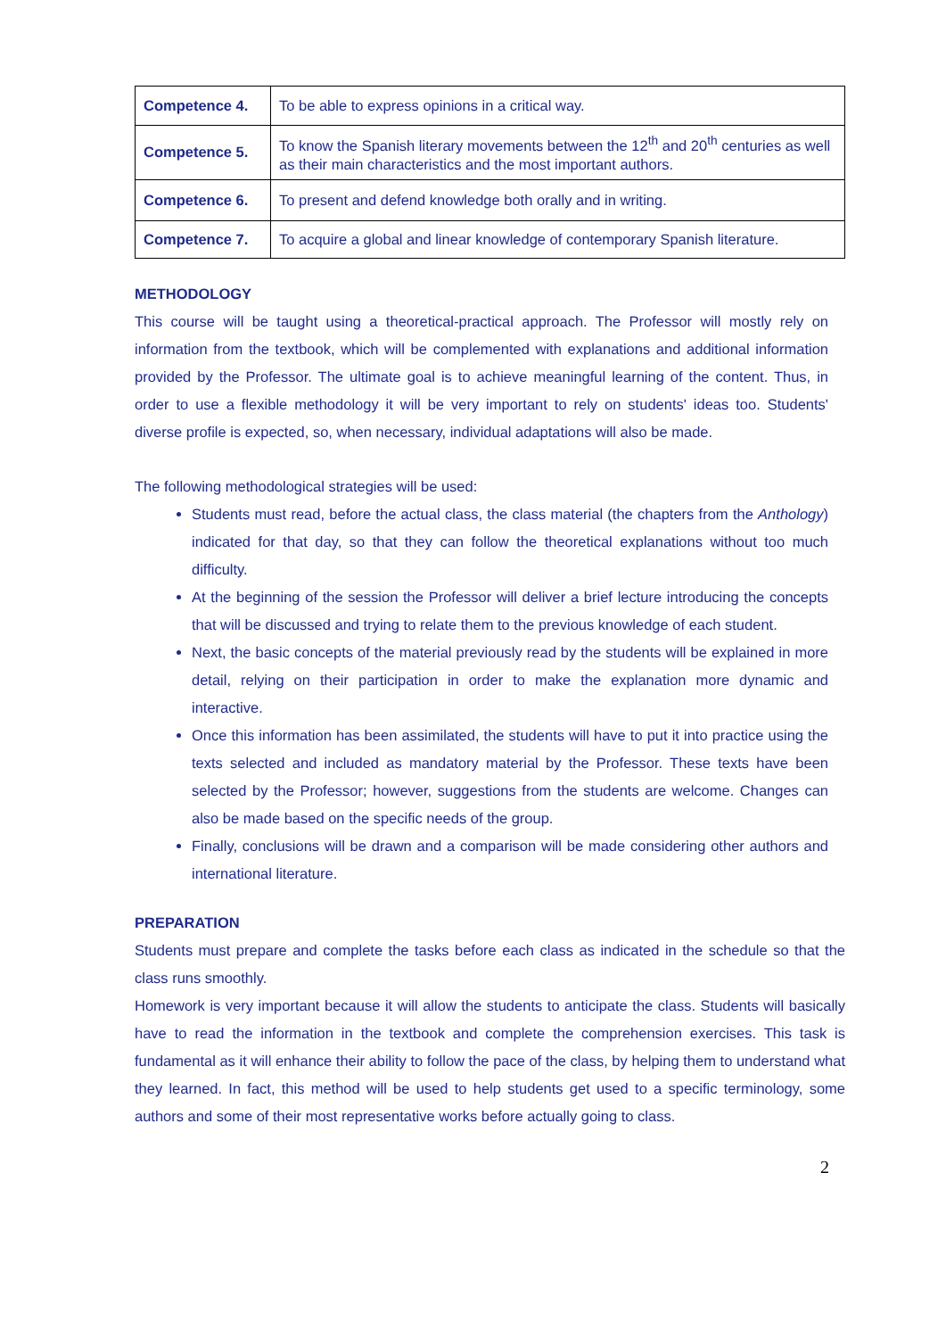| Competence 4. | To be able to express opinions in a critical way. |
| Competence 5. | To know the Spanish literary movements between the 12<sup>th</sup> and 20<sup>th</sup> centuries as well as their main characteristics and the most important authors. |
| Competence 6. | To present and defend knowledge both orally and in writing. |
| Competence 7. | To acquire a global and linear knowledge of contemporary Spanish literature. |
METHODOLOGY
This course will be taught using a theoretical-practical approach. The Professor will mostly rely on information from the textbook, which will be complemented with explanations and additional information provided by the Professor. The ultimate goal is to achieve meaningful learning of the content. Thus, in order to use a flexible methodology it will be very important to rely on students' ideas too. Students' diverse profile is expected, so, when necessary, individual adaptations will also be made.
The following methodological strategies will be used:
Students must read, before the actual class, the class material (the chapters from the Anthology) indicated for that day, so that they can follow the theoretical explanations without too much difficulty.
At the beginning of the session the Professor will deliver a brief lecture introducing the concepts that will be discussed and trying to relate them to the previous knowledge of each student.
Next, the basic concepts of the material previously read by the students will be explained in more detail, relying on their participation in order to make the explanation more dynamic and interactive.
Once this information has been assimilated, the students will have to put it into practice using the texts selected and included as mandatory material by the Professor. These texts have been selected by the Professor; however, suggestions from the students are welcome. Changes can also be made based on the specific needs of the group.
Finally, conclusions will be drawn and a comparison will be made considering other authors and international literature.
PREPARATION
Students must prepare and complete the tasks before each class as indicated in the schedule so that the class runs smoothly.
Homework is very important because it will allow the students to anticipate the class. Students will basically have to read the information in the textbook and complete the comprehension exercises. This task is fundamental as it will enhance their ability to follow the pace of the class, by helping them to understand what they learned. In fact, this method will be used to help students get used to a specific terminology, some authors and some of their most representative works before actually going to class.
2